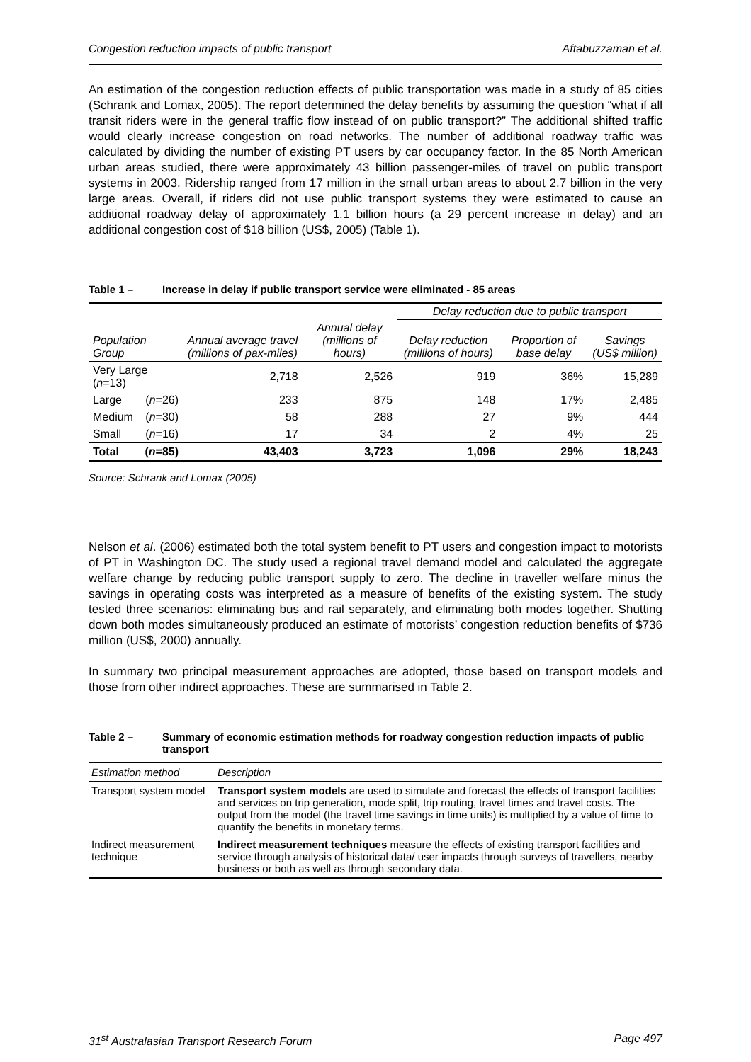Congestion reduction impacts of public transport Aftabuzzaman et al.
An estimation of the congestion reduction effects of public transportation was made in a study of 85 cities (Schrank and Lomax, 2005). The report determined the delay benefits by assuming the question “what if all transit riders were in the general traffic flow instead of on public transport?” The additional shifted traffic would clearly increase congestion on road networks. The number of additional roadway traffic was calculated by dividing the number of existing PT users by car occupancy factor. In the 85 North American urban areas studied, there were approximately 43 billion passenger-miles of travel on public transport systems in 2003. Ridership ranged from 17 million in the small urban areas to about 2.7 billion in the very large areas. Overall, if riders did not use public transport systems they were estimated to cause an additional roadway delay of approximately 1.1 billion hours (a 29 percent increase in delay) and an additional congestion cost of $18 billion (US$, 2005) (Table 1).
Table 1 – Increase in delay if public transport service were eliminated - 85 areas
| | | | | Delay reduction due to public transport | | |
| --- | --- | --- | --- | --- | --- | --- |
| Population Group | | Annual average travel (millions of pax-miles) | Annual delay (millions of hours) | Delay reduction (millions of hours) | Proportion of base delay | Savings (US$ million) |
| Very Large ( n =13) | | 2,718 | 2,526 | 919 | 36% | 15,289 |
| Large | ( n =26) | 233 | 875 | 148 | 17% | 2,485 |
| Medium | ( n =30) | 58 | 288 | 27 | 9% | 444 |
| Small | ( n =16) | 17 | 34 | 2 | 4% | 25 |
| Total | ( n =85) | 43,403 | 3,723 | 1,096 | 29% | 18,243 |
Source: Schrank and Lomax (2005)
Nelson et al. (2006) estimated both the total system benefit to PT users and congestion impact to motorists of PT in Washington DC. The study used a regional travel demand model and calculated the aggregate welfare change by reducing public transport supply to zero. The decline in traveller welfare minus the savings in operating costs was interpreted as a measure of benefits of the existing system. The study tested three scenarios: eliminating bus and rail separately, and eliminating both modes together. Shutting down both modes simultaneously produced an estimate of motorists’ congestion reduction benefits of $736 million (US$, 2000) annually.
In summary two principal measurement approaches are adopted, those based on transport models and those from other indirect approaches. These are summarised in Table 2.
Table 2 – Summary of economic estimation methods for roadway congestion reduction impacts of public transport
| Estimation method | Description |
| --- | --- |
| Transport system model | Transport system models are used to simulate and forecast the effects of transport facilities and services on trip generation, mode split, trip routing, travel times and travel costs. The output from the model (the travel time savings in time units) is multiplied by a value of time to quantify the benefits in monetary terms. |
| Indirect measurement technique | Indirect measurement techniques measure the effects of existing transport facilities and service through analysis of historical data/ user impacts through surveys of travellers, nearby business or both as well as through secondary data. |
31<sup>st</sup> Australasian Transport Research Forum Page 497